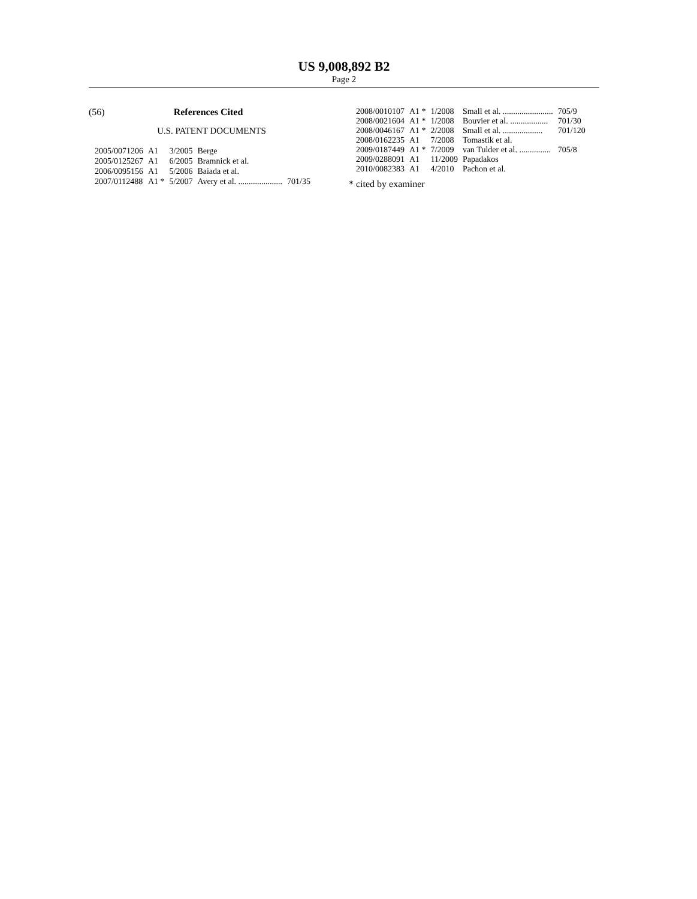US 9,008,892 B2
Page 2
(56) References Cited
U.S. PATENT DOCUMENTS
| 2005/0071206 | A1 | 3/2005 | Berge | |
| 2005/0125267 | A1 | 6/2005 | Bramnick et al. | |
| 2006/0095156 | A1 | 5/2006 | Baiada et al. | |
| 2007/0112488 | A1 * | 5/2007 | Avery et al. ..................... | 701/35 |
| 2008/0010107 | A1 * | 1/2008 | Small et al. ........................ | 705/9 |
| 2008/0021604 | A1 * | 1/2008 | Bouvier et al. .................. | 701/30 |
| 2008/0046167 | A1 * | 2/2008 | Small et al. ................... | 701/120 |
| 2008/0162235 | A1 | 7/2008 | Tomastik et al. | |
| 2009/0187449 | A1 * | 7/2009 | van Tulder et al. ............... | 705/8 |
| 2009/0288091 | A1 | 11/2009 | Papadakos | |
| 2010/0082383 | A1 | 4/2010 | Pachon et al. | |
* cited by examiner